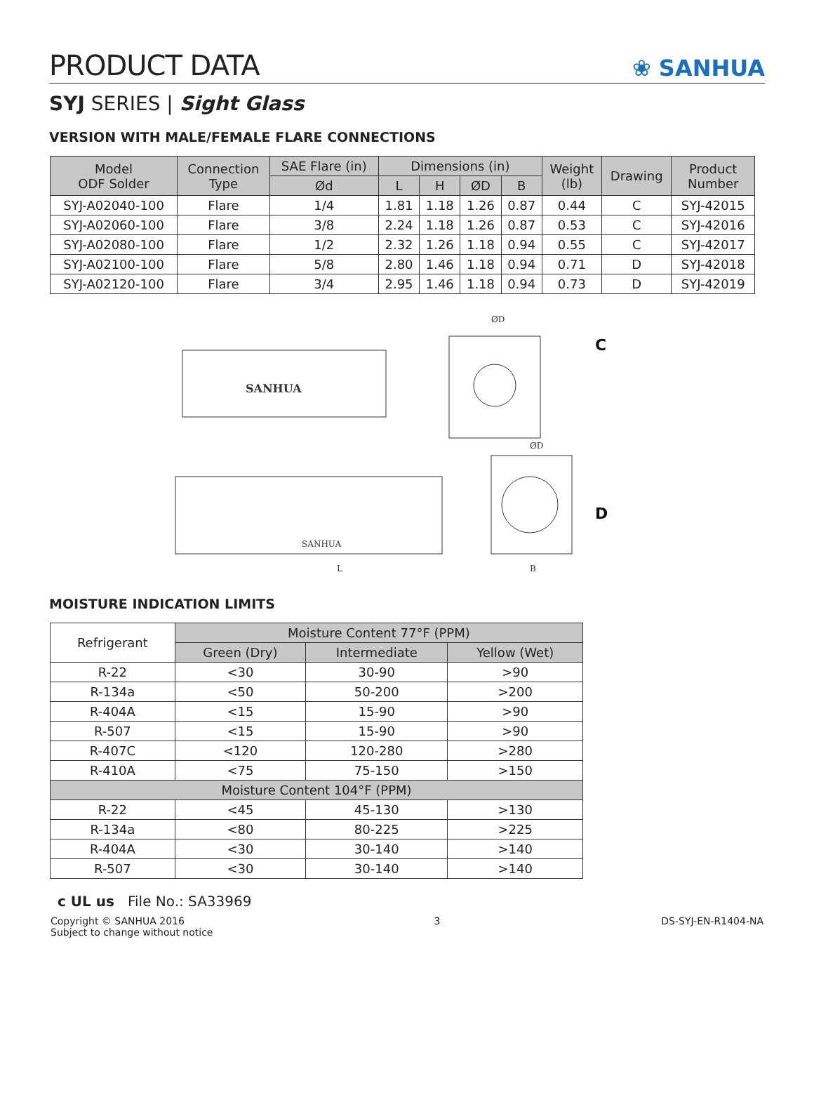PRODUCT DATA
❀ SANHUA
SYJ SERIES | Sight Glass
VERSION WITH MALE/FEMALE FLARE CONNECTIONS
| Model ODF Solder | Connection Type | SAE Flare (in) | Dimensions (in) | | | | Weight (lb) | Drawing | Product Number |
| --- | --- | --- | --- | --- | --- | --- | --- | --- | --- |
| | | Ød | L | H | ØD | B | | | |
| SYJ-A02040-100 | Flare | 1/4 | 1.81 | 1.18 | 1.26 | 0.87 | 0.44 | C | SYJ-42015 |
| SYJ-A02060-100 | Flare | 3/8 | 2.24 | 1.18 | 1.26 | 0.87 | 0.53 | C | SYJ-42016 |
| SYJ-A02080-100 | Flare | 1/2 | 2.32 | 1.26 | 1.18 | 0.94 | 0.55 | C | SYJ-42017 |
| SYJ-A02100-100 | Flare | 5/8 | 2.80 | 1.46 | 1.18 | 0.94 | 0.71 | D | SYJ-42018 |
| SYJ-A02120-100 | Flare | 3/4 | 2.95 | 1.46 | 1.18 | 0.94 | 0.73 | D | SYJ-42019 |
SANHUA
ØD
C
SANHUA
ØD
L
B
D
MOISTURE INDICATION LIMITS
| Refrigerant | Moisture Content 77°F (PPM) | | |
| --- | --- | --- | --- |
| | Green (Dry) | Intermediate | Yellow (Wet) |
| R-22 | <30 | 30-90 | >90 |
| R-134a | <50 | 50-200 | >200 |
| R-404A | <15 | 15-90 | >90 |
| R-507 | <15 | 15-90 | >90 |
| R-407C | <120 | 120-280 | >280 |
| R-410A | <75 | 75-150 | >150 |
| Moisture Content 104°F (PPM) | | | |
| R-22 | <45 | 45-130 | >130 |
| R-134a | <80 | 80-225 | >225 |
| R-404A | <30 | 30-140 | >140 |
| R-507 | <30 | 30-140 | >140 |
c UL us File No.: SA33969
Copyright © SANHUA 2016
Subject to change without notice
3 DS-SYJ-EN-R1404-NA